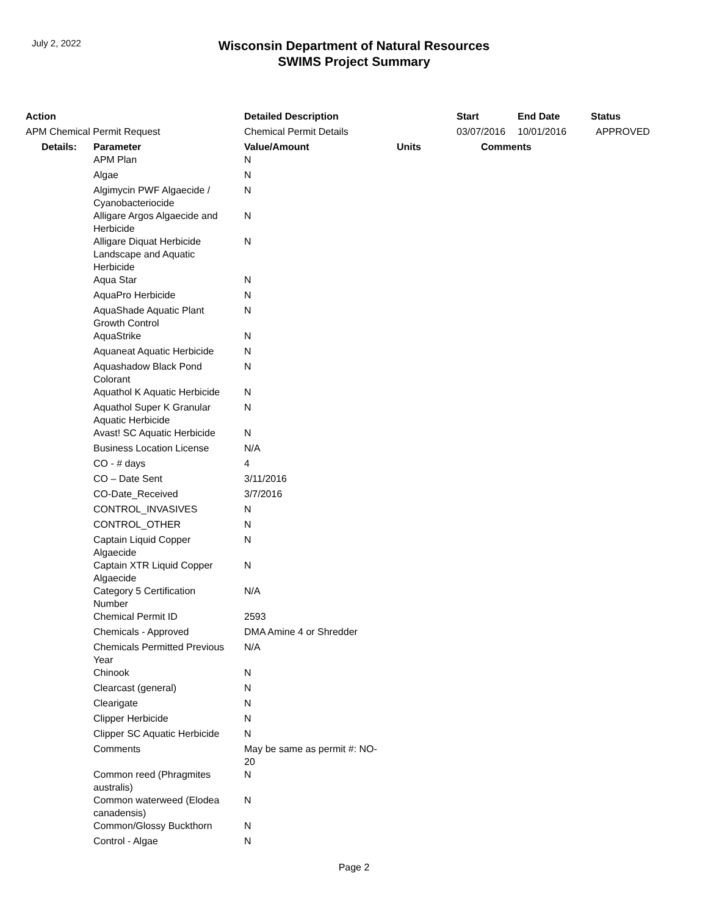July 2, 2022
Wisconsin Department of Natural Resources
SWIMS Project Summary
| Action | | Detailed Description | | Start | End Date | Status |
| --- | --- | --- | --- | --- | --- | --- |
| APM Chemical Permit Request | | Chemical Permit Details | | 03/07/2016 | 10/01/2016 | APPROVED |
| Details: | Parameter | Value/Amount | Units | Comments | | |
| | APM Plan | N | | | | |
| | Algae | N | | | | |
| | Algimycin PWF Algaecide / Cyanobacteriocide | N | | | | |
| | Alligare Argos Algaecide and Herbicide | N | | | | |
| | Alligare Diquat Herbicide Landscape and Aquatic Herbicide | N | | | | |
| | Aqua Star | N | | | | |
| | AquaPro Herbicide | N | | | | |
| | AquaShade Aquatic Plant Growth Control | N | | | | |
| | AquaStrike | N | | | | |
| | Aquaneat Aquatic Herbicide | N | | | | |
| | Aquashadow Black Pond Colorant | N | | | | |
| | Aquathol K Aquatic Herbicide | N | | | | |
| | Aquathol Super K Granular Aquatic Herbicide | N | | | | |
| | Avast! SC Aquatic Herbicide | N | | | | |
| | Business Location License | N/A | | | | |
| | CO - # days | 4 | | | | |
| | CO – Date Sent | 3/11/2016 | | | | |
| | CO-Date_Received | 3/7/2016 | | | | |
| | CONTROL_INVASIVES | N | | | | |
| | CONTROL_OTHER | N | | | | |
| | Captain Liquid Copper Algaecide | N | | | | |
| | Captain XTR Liquid Copper Algaecide | N | | | | |
| | Category 5 Certification Number | N/A | | | | |
| | Chemical Permit ID | 2593 | | | | |
| | Chemicals - Approved | DMA Amine 4 or Shredder | | | | |
| | Chemicals Permitted Previous Year | N/A | | | | |
| | Chinook | N | | | | |
| | Clearcast (general) | N | | | | |
| | Clearigate | N | | | | |
| | Clipper Herbicide | N | | | | |
| | Clipper SC Aquatic Herbicide | N | | | | |
| | Comments | May be same as permit #: NO- 20 | | | | |
| | Common reed (Phragmites australis) | N | | | | |
| | Common waterweed (Elodea canadensis) | N | | | | |
| | Common/Glossy Buckthorn | N | | | | |
| | Control - Algae | N | | | | |
Page 2